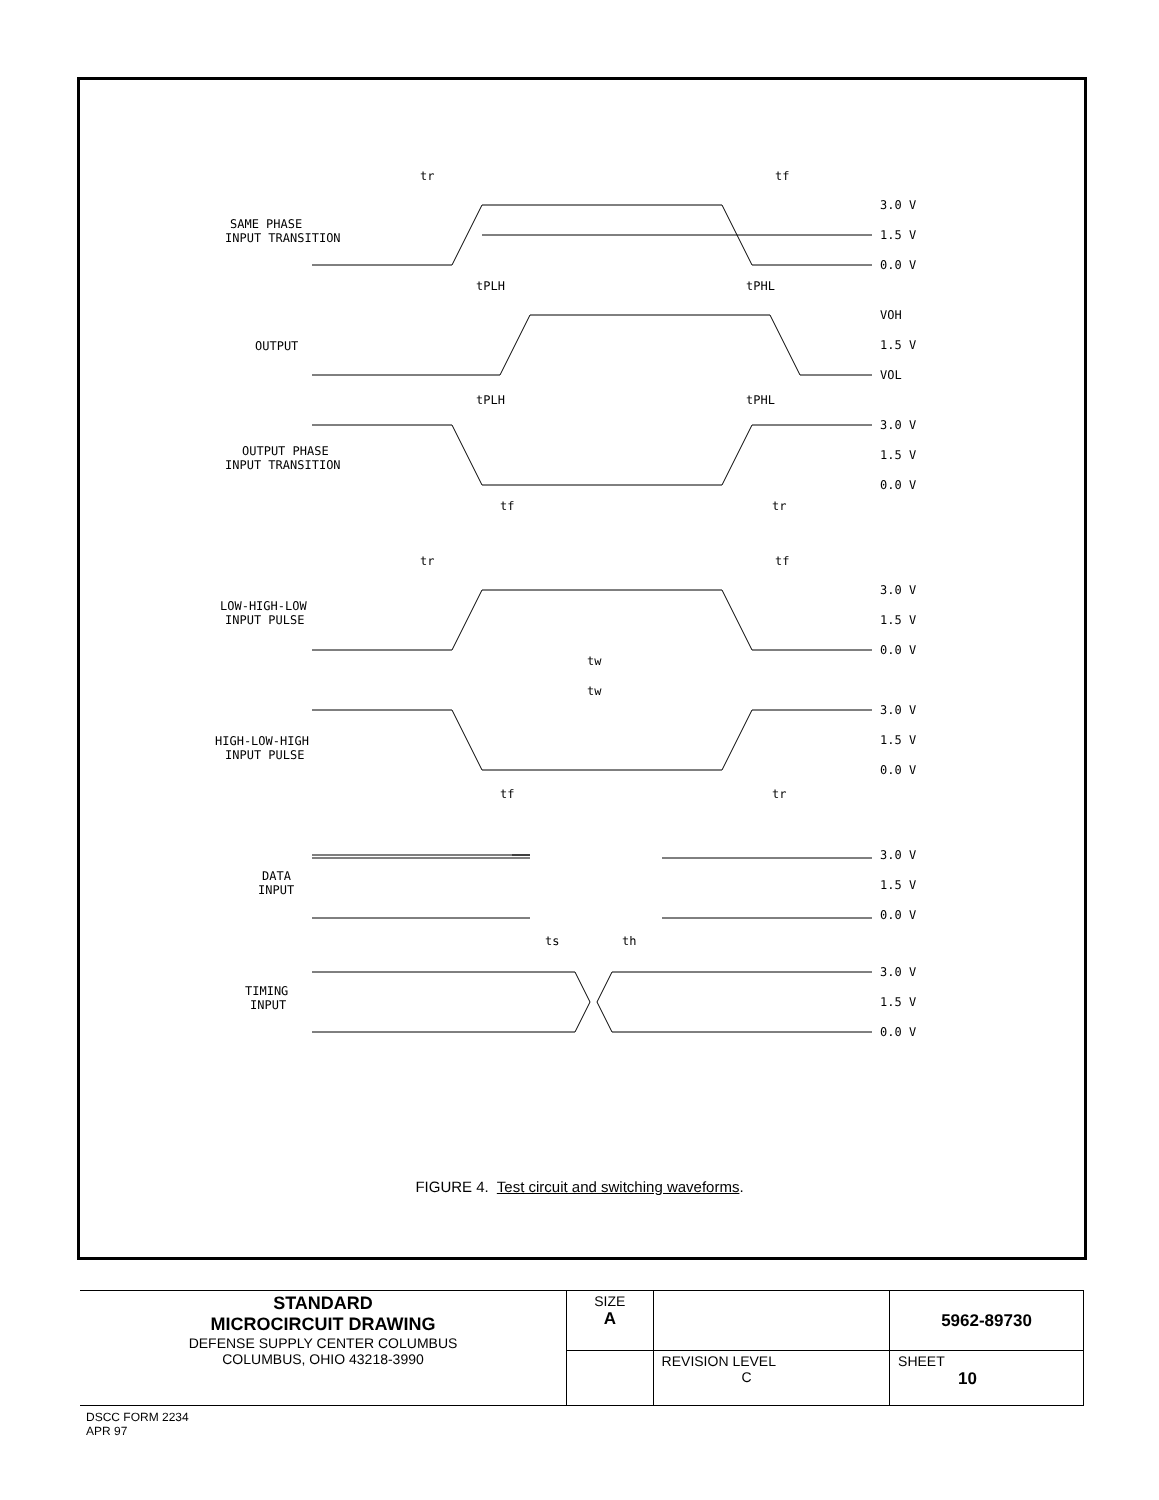SAME PHASE
INPUT TRANSITION
OUTPUT
OUTPUT PHASE
INPUT TRANSITION
LOW-HIGH-LOW
INPUT PULSE
HIGH-LOW-HIGH
INPUT PULSE
DATA
INPUT
TIMING
INPUT
3.0 V
1.5 V
0.0 V
VOH
1.5 V
VOL
3.0 V
1.5 V
0.0 V
3.0 V
1.5 V
0.0 V
3.0 V
1.5 V
0.0 V
3.0 V
1.5 V
0.0 V
3.0 V
1.5 V
0.0 V
tr
tf
tPLH
tPHL
tPLH
tPHL
tf
tr
tr
tf
tw
tw
tf
tr
ts
th
FIGURE 4. Test circuit and switching waveforms.
| STANDARD MICROCIRCUIT DRAWING DEFENSE SUPPLY CENTER COLUMBUS COLUMBUS, OHIO 43218-3990 | SIZE A | | 5962-89730 |
| | | REVISION LEVEL C | SHEET 10 |
DSCC FORM 2234
APR 97